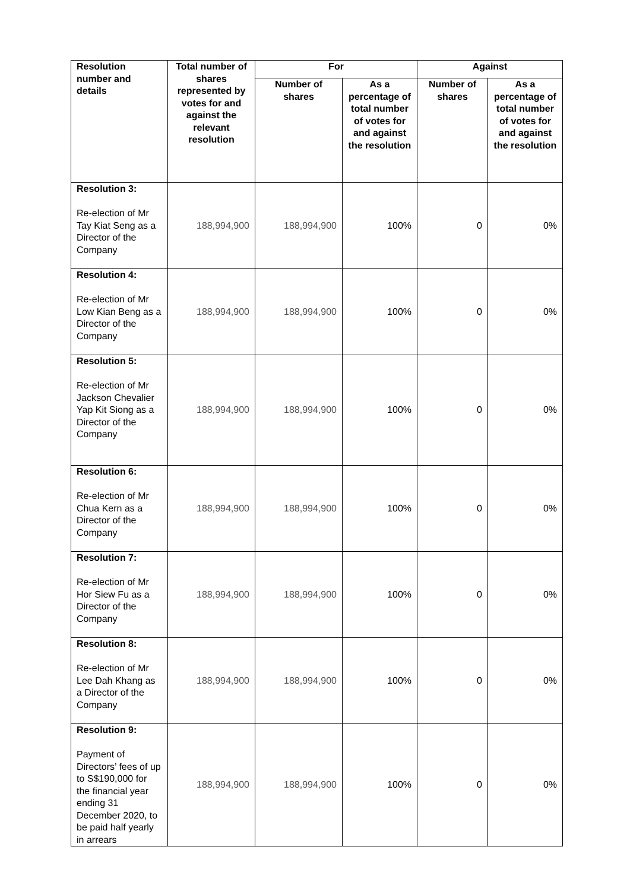| Resolution number and details | Total number of shares represented by votes for and against the relevant resolution | For | | Against | |
| --- | --- | --- | --- | --- | --- |
| | | Number of shares | As a percentage of total number of votes for and against the resolution | Number of shares | As a percentage of total number of votes for and against the resolution |
| Resolution 3: Re-election of Mr Tay Kiat Seng as a Director of the Company | 188,994,900 | 188,994,900 | 100% | 0 | 0% |
| Resolution 4: Re-election of Mr Low Kian Beng as a Director of the Company | 188,994,900 | 188,994,900 | 100% | 0 | 0% |
| Resolution 5: Re-election of Mr Jackson Chevalier Yap Kit Siong as a Director of the Company | 188,994,900 | 188,994,900 | 100% | 0 | 0% |
| Resolution 6: Re-election of Mr Chua Kern as a Director of the Company | 188,994,900 | 188,994,900 | 100% | 0 | 0% |
| Resolution 7: Re-election of Mr Hor Siew Fu as a Director of the Company | 188,994,900 | 188,994,900 | 100% | 0 | 0% |
| Resolution 8: Re-election of Mr Lee Dah Khang as a Director of the Company | 188,994,900 | 188,994,900 | 100% | 0 | 0% |
| Resolution 9: Payment of Directors’ fees of up to S$190,000 for the financial year ending 31 December 2020, to be paid half yearly in arrears | 188,994,900 | 188,994,900 | 100% | 0 | 0% |